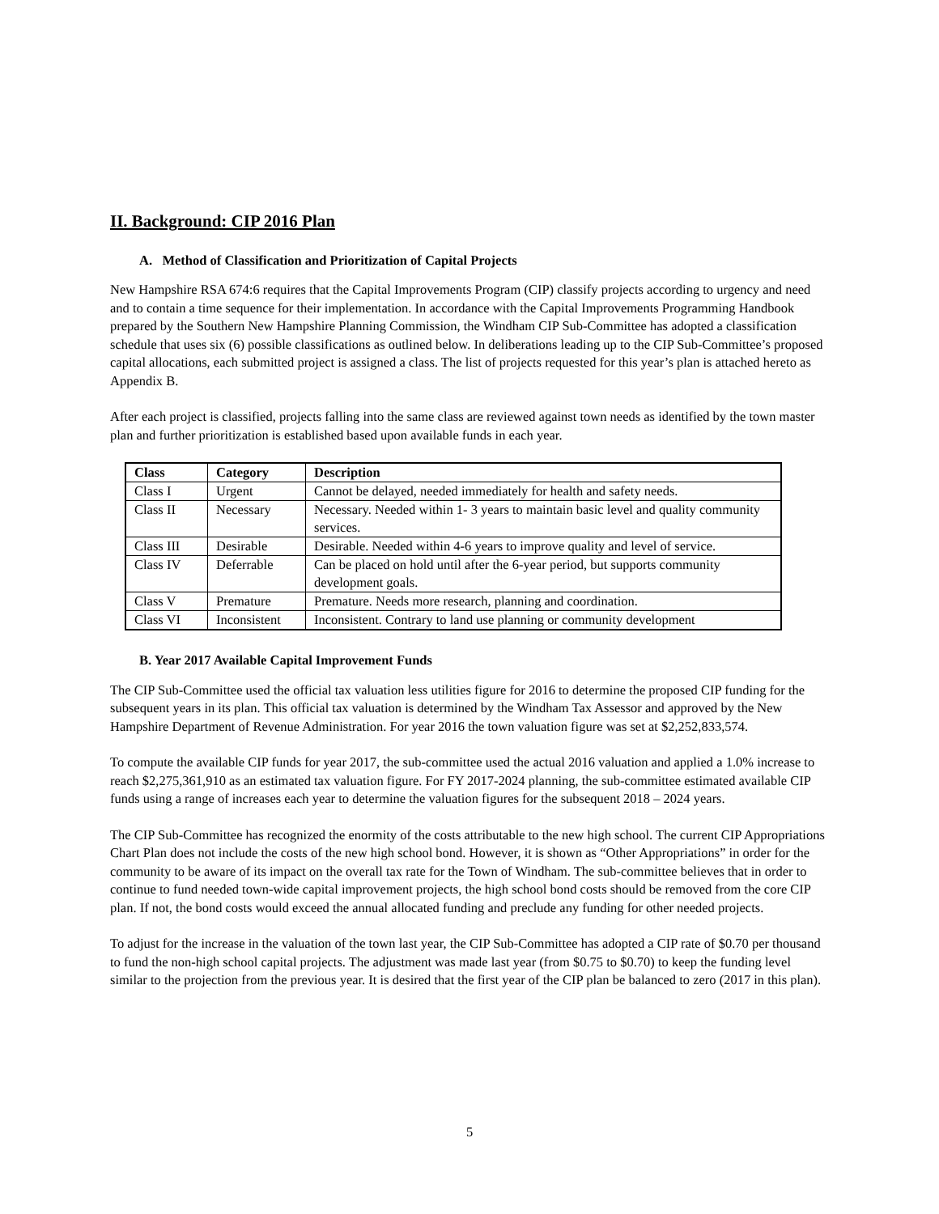II. Background: CIP 2016 Plan
A. Method of Classification and Prioritization of Capital Projects
New Hampshire RSA 674:6 requires that the Capital Improvements Program (CIP) classify projects according to urgency and need and to contain a time sequence for their implementation. In accordance with the Capital Improvements Programming Handbook prepared by the Southern New Hampshire Planning Commission, the Windham CIP Sub-Committee has adopted a classification schedule that uses six (6) possible classifications as outlined below. In deliberations leading up to the CIP Sub-Committee’s proposed capital allocations, each submitted project is assigned a class. The list of projects requested for this year’s plan is attached hereto as Appendix B.
After each project is classified, projects falling into the same class are reviewed against town needs as identified by the town master plan and further prioritization is established based upon available funds in each year.
| Class | Category | Description |
| --- | --- | --- |
| Class I | Urgent | Cannot be delayed, needed immediately for health and safety needs. |
| Class II | Necessary | Necessary. Needed within 1- 3 years to maintain basic level and quality community services. |
| Class III | Desirable | Desirable. Needed within 4-6 years to improve quality and level of service. |
| Class IV | Deferrable | Can be placed on hold until after the 6-year period, but supports community development goals. |
| Class V | Premature | Premature. Needs more research, planning and coordination. |
| Class VI | Inconsistent | Inconsistent. Contrary to land use planning or community development |
B. Year 2017 Available Capital Improvement Funds
The CIP Sub-Committee used the official tax valuation less utilities figure for 2016 to determine the proposed CIP funding for the subsequent years in its plan. This official tax valuation is determined by the Windham Tax Assessor and approved by the New Hampshire Department of Revenue Administration. For year 2016 the town valuation figure was set at $2,252,833,574.
To compute the available CIP funds for year 2017, the sub-committee used the actual 2016 valuation and applied a 1.0% increase to reach $2,275,361,910 as an estimated tax valuation figure. For FY 2017-2024 planning, the sub-committee estimated available CIP funds using a range of increases each year to determine the valuation figures for the subsequent 2018 – 2024 years.
The CIP Sub-Committee has recognized the enormity of the costs attributable to the new high school. The current CIP Appropriations Chart Plan does not include the costs of the new high school bond. However, it is shown as “Other Appropriations” in order for the community to be aware of its impact on the overall tax rate for the Town of Windham. The sub-committee believes that in order to continue to fund needed town-wide capital improvement projects, the high school bond costs should be removed from the core CIP plan. If not, the bond costs would exceed the annual allocated funding and preclude any funding for other needed projects.
To adjust for the increase in the valuation of the town last year, the CIP Sub-Committee has adopted a CIP rate of $0.70 per thousand to fund the non-high school capital projects. The adjustment was made last year (from $0.75 to $0.70) to keep the funding level similar to the projection from the previous year. It is desired that the first year of the CIP plan be balanced to zero (2017 in this plan).
5